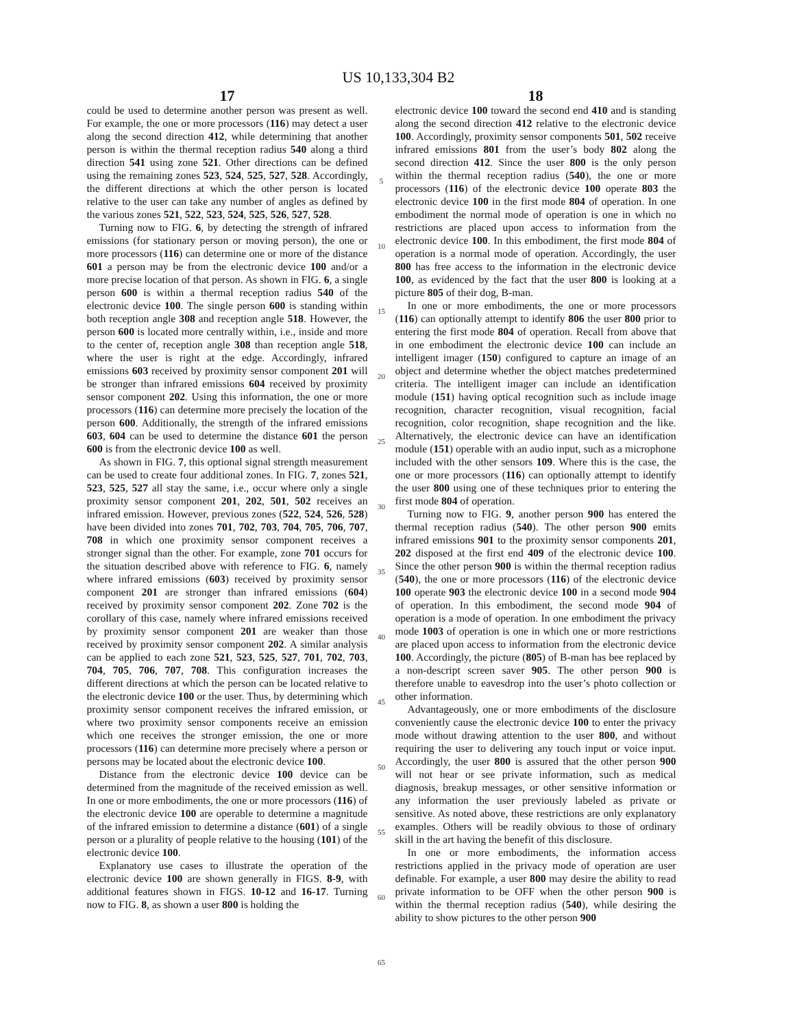US 10,133,304 B2
17
could be used to determine another person was present as well. For example, the one or more processors (116) may detect a user along the second direction 412, while determining that another person is within the thermal reception radius 540 along a third direction 541 using zone 521. Other directions can be defined using the remaining zones 523, 524, 525, 527, 528. Accordingly, the different directions at which the other person is located relative to the user can take any number of angles as defined by the various zones 521, 522, 523, 524, 525, 526, 527, 528.
Turning now to FIG. 6, by detecting the strength of infrared emissions (for stationary person or moving person), the one or more processors (116) can determine one or more of the distance 601 a person may be from the electronic device 100 and/or a more precise location of that person. As shown in FIG. 6, a single person 600 is within a thermal reception radius 540 of the electronic device 100. The single person 600 is standing within both reception angle 308 and reception angle 518. However, the person 600 is located more centrally within, i.e., inside and more to the center of, reception angle 308 than reception angle 518, where the user is right at the edge. Accordingly, infrared emissions 603 received by proximity sensor component 201 will be stronger than infrared emissions 604 received by proximity sensor component 202. Using this information, the one or more processors (116) can determine more precisely the location of the person 600. Additionally, the strength of the infrared emissions 603, 604 can be used to determine the distance 601 the person 600 is from the electronic device 100 as well.
As shown in FIG. 7, this optional signal strength measurement can be used to create four additional zones. In FIG. 7, zones 521, 523, 525, 527 all stay the same, i.e., occur where only a single proximity sensor component 201, 202, 501, 502 receives an infrared emission. However, previous zones (522, 524, 526, 528) have been divided into zones 701, 702, 703, 704, 705, 706, 707, 708 in which one proximity sensor component receives a stronger signal than the other. For example, zone 701 occurs for the situation described above with reference to FIG. 6, namely where infrared emissions (603) received by proximity sensor component 201 are stronger than infrared emissions (604) received by proximity sensor component 202. Zone 702 is the corollary of this case, namely where infrared emissions received by proximity sensor component 201 are weaker than those received by proximity sensor component 202. A similar analysis can be applied to each zone 521, 523, 525, 527, 701, 702, 703, 704, 705, 706, 707, 708. This configuration increases the different directions at which the person can be located relative to the electronic device 100 or the user. Thus, by determining which proximity sensor component receives the infrared emission, or where two proximity sensor components receive an emission which one receives the stronger emission, the one or more processors (116) can determine more precisely where a person or persons may be located about the electronic device 100.
Distance from the electronic device 100 device can be determined from the magnitude of the received emission as well. In one or more embodiments, the one or more processors (116) of the electronic device 100 are operable to determine a magnitude of the infrared emission to determine a distance (601) of a single person or a plurality of people relative to the housing (101) of the electronic device 100.
Explanatory use cases to illustrate the operation of the electronic device 100 are shown generally in FIGS. 8-9, with additional features shown in FIGS. 10-12 and 16-17. Turning now to FIG. 8, as shown a user 800 is holding the
5
10
15
20
25
30
35
40
45
50
55
60
65
18
electronic device 100 toward the second end 410 and is standing along the second direction 412 relative to the electronic device 100. Accordingly, proximity sensor components 501, 502 receive infrared emissions 801 from the user’s body 802 along the second direction 412. Since the user 800 is the only person within the thermal reception radius (540), the one or more processors (116) of the electronic device 100 operate 803 the electronic device 100 in the first mode 804 of operation. In one embodiment the normal mode of operation is one in which no restrictions are placed upon access to information from the electronic device 100. In this embodiment, the first mode 804 of operation is a normal mode of operation. Accordingly, the user 800 has free access to the information in the electronic device 100, as evidenced by the fact that the user 800 is looking at a picture 805 of their dog, B-man.
In one or more embodiments, the one or more processors (116) can optionally attempt to identify 806 the user 800 prior to entering the first mode 804 of operation. Recall from above that in one embodiment the electronic device 100 can include an intelligent imager (150) configured to capture an image of an object and determine whether the object matches predetermined criteria. The intelligent imager can include an identification module (151) having optical recognition such as include image recognition, character recognition, visual recognition, facial recognition, color recognition, shape recognition and the like. Alternatively, the electronic device can have an identification module (151) operable with an audio input, such as a microphone included with the other sensors 109. Where this is the case, the one or more processors (116) can optionally attempt to identify the user 800 using one of these techniques prior to entering the first mode 804 of operation.
Turning now to FIG. 9, another person 900 has entered the thermal reception radius (540). The other person 900 emits infrared emissions 901 to the proximity sensor components 201, 202 disposed at the first end 409 of the electronic device 100. Since the other person 900 is within the thermal reception radius (540), the one or more processors (116) of the electronic device 100 operate 903 the electronic device 100 in a second mode 904 of operation. In this embodiment, the second mode 904 of operation is a mode of operation. In one embodiment the privacy mode 1003 of operation is one in which one or more restrictions are placed upon access to information from the electronic device 100. Accordingly, the picture (805) of B-man has bee replaced by a non-descript screen saver 905. The other person 900 is therefore unable to eavesdrop into the user’s photo collection or other information.
Advantageously, one or more embodiments of the disclosure conveniently cause the electronic device 100 to enter the privacy mode without drawing attention to the user 800, and without requiring the user to delivering any touch input or voice input. Accordingly, the user 800 is assured that the other person 900 will not hear or see private information, such as medical diagnosis, breakup messages, or other sensitive information or any information the user previously labeled as private or sensitive. As noted above, these restrictions are only explanatory examples. Others will be readily obvious to those of ordinary skill in the art having the benefit of this disclosure.
In one or more embodiments, the information access restrictions applied in the privacy mode of operation are user definable. For example, a user 800 may desire the ability to read private information to be OFF when the other person 900 is within the thermal reception radius (540), while desiring the ability to show pictures to the other person 900